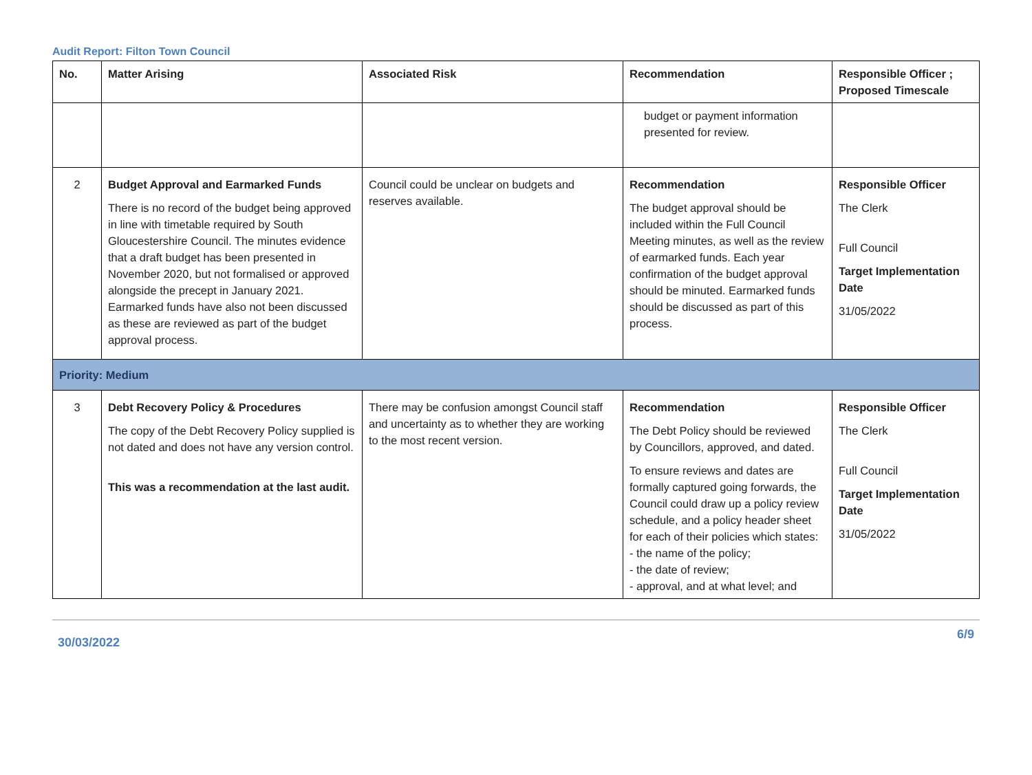Audit Report: Filton Town Council
| No. | Matter Arising | Associated Risk | Recommendation | Responsible Officer ; Proposed Timescale |
| --- | --- | --- | --- | --- |
| | | | budget or payment information presented for review. | |
| 2 | Budget Approval and Earmarked Funds There is no record of the budget being approved in line with timetable required by South Gloucestershire Council. The minutes evidence that a draft budget has been presented in November 2020, but not formalised or approved alongside the precept in January 2021. Earmarked funds have also not been discussed as these are reviewed as part of the budget approval process. | Council could be unclear on budgets and reserves available. | Recommendation The budget approval should be included within the Full Council Meeting minutes, as well as the review of earmarked funds. Each year confirmation of the budget approval should be minuted. Earmarked funds should be discussed as part of this process. | Responsible Officer The Clerk Full Council Target Implementation Date 31/05/2022 |
| Priority: Medium | | | | |
| 3 | Debt Recovery Policy & Procedures The copy of the Debt Recovery Policy supplied is not dated and does not have any version control. This was a recommendation at the last audit. | There may be confusion amongst Council staff and uncertainty as to whether they are working to the most recent version. | Recommendation The Debt Policy should be reviewed by Councillors, approved, and dated. To ensure reviews and dates are formally captured going forwards, the Council could draw up a policy review schedule, and a policy header sheet for each of their policies which states: - the name of the policy; - the date of review; - approval, and at what level; and | Responsible Officer The Clerk Full Council Target Implementation Date 31/05/2022 |
30/03/2022 6/9